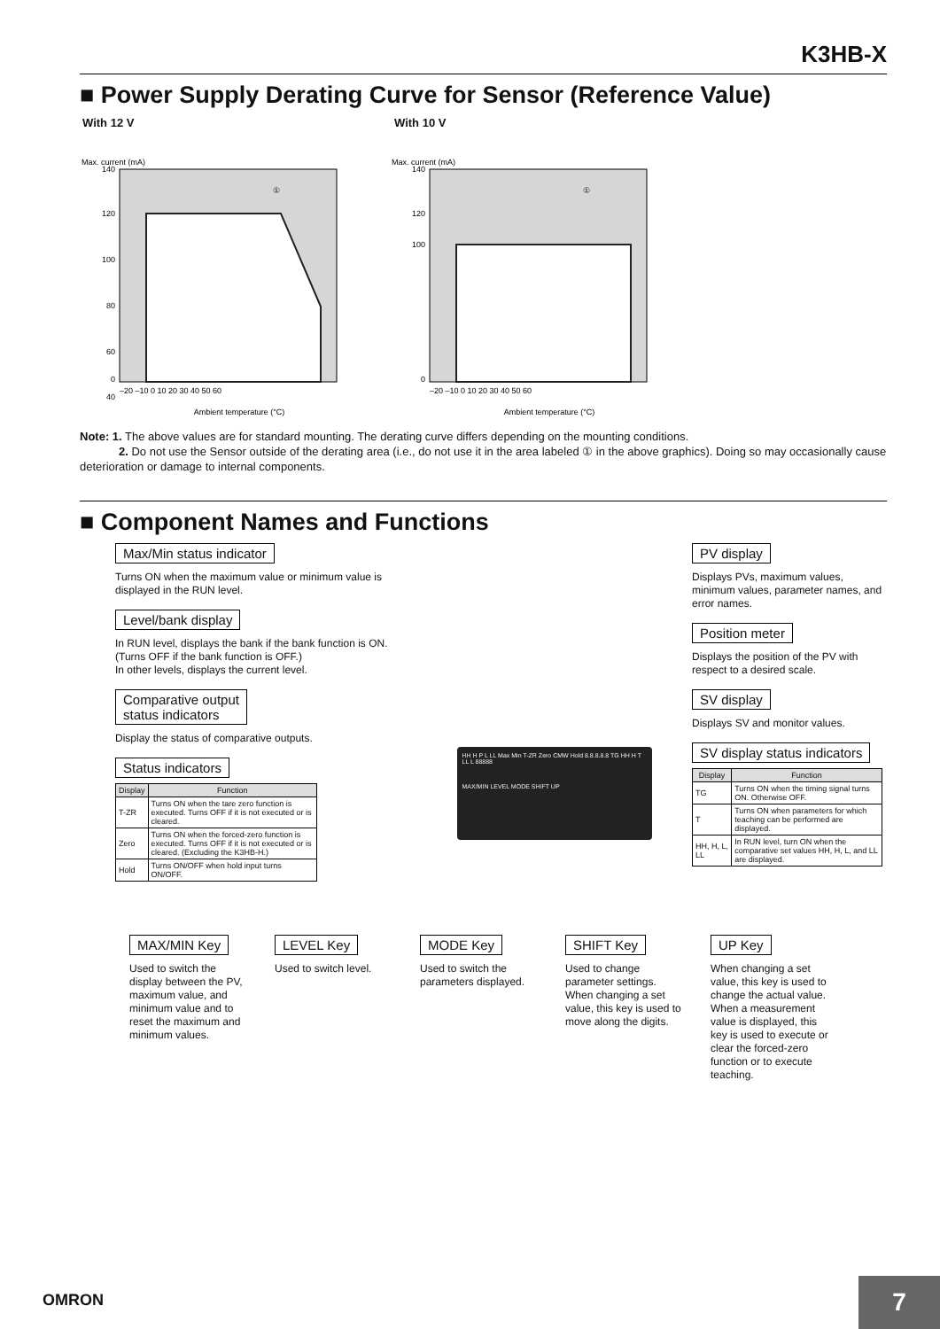K3HB-X
■ Power Supply Derating Curve for Sensor (Reference Value)
With 12 V With 10 V
Max. current (mA)
①
140
120
100
80
60
40
0
–20 –10 0 10 20 30 40 50 60
Ambient temperature (°C)
Max. current (mA)
①
140
120
100
0
–20 –10 0 10 20 30 40 50 60
Ambient temperature (°C)
Note: 1. The above values are for standard mounting. The derating curve differs depending on the mounting conditions.
2. Do not use the Sensor outside of the derating area (i.e., do not use it in the area labeled ① in the above graphics). Doing so may occasionally cause deterioration or damage to internal components.
■ Component Names and Functions
Max/Min status indicator
Turns ON when the maximum value or minimum value is displayed in the RUN level.
Level/bank display
In RUN level, displays the bank if the bank function is ON. (Turns OFF if the bank function is OFF.)
In other levels, displays the current level.
Comparative output
status indicators
Display the status of comparative outputs.
Status indicators
| Display | Function |
| --- | --- |
| T-ZR | Turns ON when the tare zero function is executed. Turns OFF if it is not executed or is cleared. |
| Zero | Turns ON when the forced-zero function is executed. Turns OFF if it is not executed or is cleared. (Excluding the K3HB-H.) |
| Hold | Turns ON/OFF when hold input turns ON/OFF. |
HH H P L LL Max Min T-ZR Zero CMW Hold 8.8.8.8.8 TG HH H T LL L 88888
MAX/MIN LEVEL MODE SHIFT UP
PV display
Displays PVs, maximum values, minimum values, parameter names, and error names.
Position meter
Displays the position of the PV with respect to a desired scale.
SV display
Displays SV and monitor values.
SV display status indicators
| Display | Function |
| --- | --- |
| TG | Turns ON when the timing signal turns ON. Otherwise OFF. |
| T | Turns ON when parameters for which teaching can be performed are displayed. |
| HH, H, L, LL | In RUN level, turn ON when the comparative set values HH, H, L, and LL are displayed. |
MAX/MIN Key
Used to switch the display between the PV, maximum value, and minimum value and to reset the maximum and minimum values.
LEVEL Key
Used to switch level.
MODE Key
Used to switch the parameters displayed.
SHIFT Key
Used to change parameter settings. When changing a set value, this key is used to move along the digits.
UP Key
When changing a set value, this key is used to change the actual value. When a measurement value is displayed, this key is used to execute or clear the forced-zero function or to execute teaching.
OMRON 7